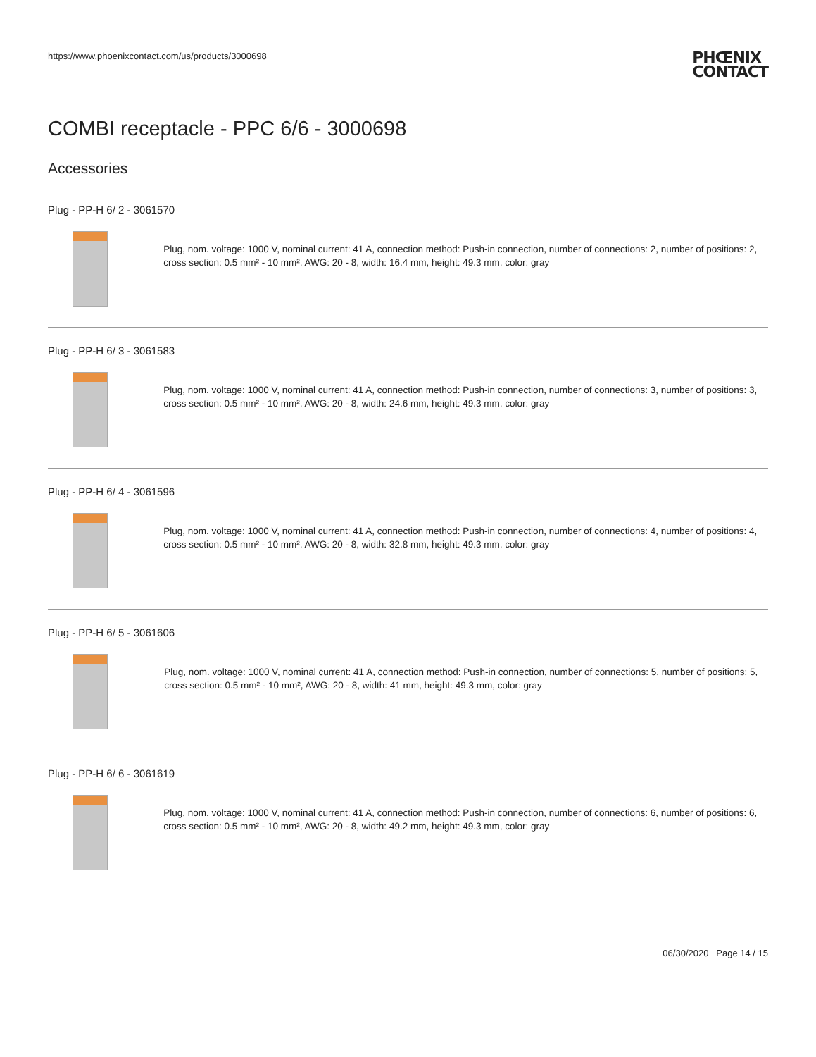https://www.phoenixcontact.com/us/products/3000698
PHŒNIX
CONTACT
COMBI receptacle - PPC 6/6 - 3000698
Accessories
Plug - PP-H 6/ 2 - 3061570
Plug, nom. voltage: 1000 V, nominal current: 41 A, connection method: Push-in connection, number of connections: 2, number of positions: 2, cross section: 0.5 mm² - 10 mm², AWG: 20 - 8, width: 16.4 mm, height: 49.3 mm, color: gray
Plug - PP-H 6/ 3 - 3061583
Plug, nom. voltage: 1000 V, nominal current: 41 A, connection method: Push-in connection, number of connections: 3, number of positions: 3, cross section: 0.5 mm² - 10 mm², AWG: 20 - 8, width: 24.6 mm, height: 49.3 mm, color: gray
Plug - PP-H 6/ 4 - 3061596
Plug, nom. voltage: 1000 V, nominal current: 41 A, connection method: Push-in connection, number of connections: 4, number of positions: 4, cross section: 0.5 mm² - 10 mm², AWG: 20 - 8, width: 32.8 mm, height: 49.3 mm, color: gray
Plug - PP-H 6/ 5 - 3061606
Plug, nom. voltage: 1000 V, nominal current: 41 A, connection method: Push-in connection, number of connections: 5, number of positions: 5, cross section: 0.5 mm² - 10 mm², AWG: 20 - 8, width: 41 mm, height: 49.3 mm, color: gray
Plug - PP-H 6/ 6 - 3061619
Plug, nom. voltage: 1000 V, nominal current: 41 A, connection method: Push-in connection, number of connections: 6, number of positions: 6, cross section: 0.5 mm² - 10 mm², AWG: 20 - 8, width: 49.2 mm, height: 49.3 mm, color: gray
06/30/2020 Page 14 / 15